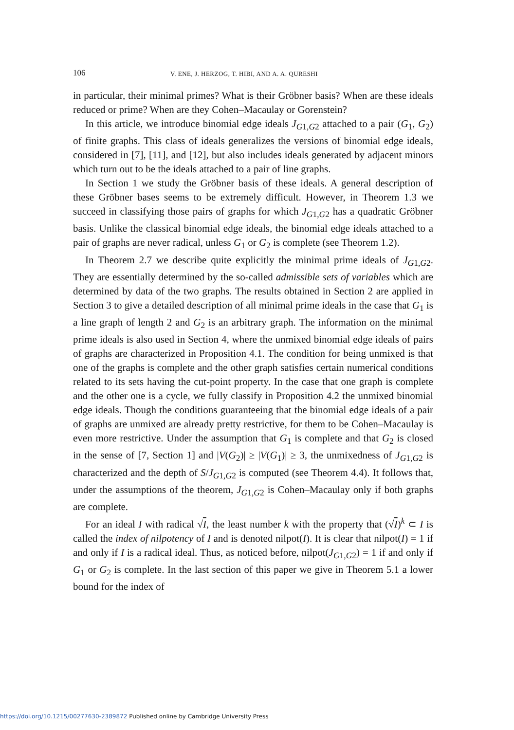106 V. ENE, J. HERZOG, T. HIBI, AND A. A. QURESHI
in particular, their minimal primes? What is their Gröbner basis? When are these ideals reduced or prime? When are they Cohen–Macaulay or Gorenstein?
In this article, we introduce binomial edge ideals J<sub>G1,G2</sub> attached to a pair (G<sub>1</sub>, G<sub>2</sub>) of finite graphs. This class of ideals generalizes the versions of binomial edge ideals, considered in [7], [11], and [12], but also includes ideals generated by adjacent minors which turn out to be the ideals attached to a pair of line graphs.
In Section 1 we study the Gröbner basis of these ideals. A general description of these Gröbner bases seems to be extremely difficult. However, in Theorem 1.3 we succeed in classifying those pairs of graphs for which J<sub>G1,G2</sub> has a quadratic Gröbner basis. Unlike the classical binomial edge ideals, the binomial edge ideals attached to a pair of graphs are never radical, unless G<sub>1</sub> or G<sub>2</sub> is complete (see Theorem 1.2).
In Theorem 2.7 we describe quite explicitly the minimal prime ideals of J<sub>G1,G2</sub>. They are essentially determined by the so-called admissible sets of variables which are determined by data of the two graphs. The results obtained in Section 2 are applied in Section 3 to give a detailed description of all minimal prime ideals in the case that G<sub>1</sub> is a line graph of length 2 and G<sub>2</sub> is an arbitrary graph. The information on the minimal prime ideals is also used in Section 4, where the unmixed binomial edge ideals of pairs of graphs are characterized in Proposition 4.1. The condition for being unmixed is that one of the graphs is complete and the other graph satisfies certain numerical conditions related to its sets having the cut-point property. In the case that one graph is complete and the other one is a cycle, we fully classify in Proposition 4.2 the unmixed binomial edge ideals. Though the conditions guaranteeing that the binomial edge ideals of a pair of graphs are unmixed are already pretty restrictive, for them to be Cohen–Macaulay is even more restrictive. Under the assumption that G<sub>1</sub> is complete and that G<sub>2</sub> is closed in the sense of [7, Section 1] and |V(G<sub>2</sub>)| ≥ |V(G<sub>1</sub>)| ≥ 3, the unmixedness of J<sub>G1,G2</sub> is characterized and the depth of S/J<sub>G1,G2</sub> is computed (see Theorem 4.4). It follows that, under the assumptions of the theorem, J<sub>G1,G2</sub> is Cohen–Macaulay only if both graphs are complete.
For an ideal I with radical √I, the least number k with the property that (√I)<sup>k</sup> ⊂ I is called the index of nilpotency of I and is denoted nilpot(I). It is clear that nilpot(I) = 1 if and only if I is a radical ideal. Thus, as noticed before, nilpot(J<sub>G1,G2</sub>) = 1 if and only if G<sub>1</sub> or G<sub>2</sub> is complete. In the last section of this paper we give in Theorem 5.1 a lower bound for the index of
https://doi.org/10.1215/00277630-2389872 Published online by Cambridge University Press